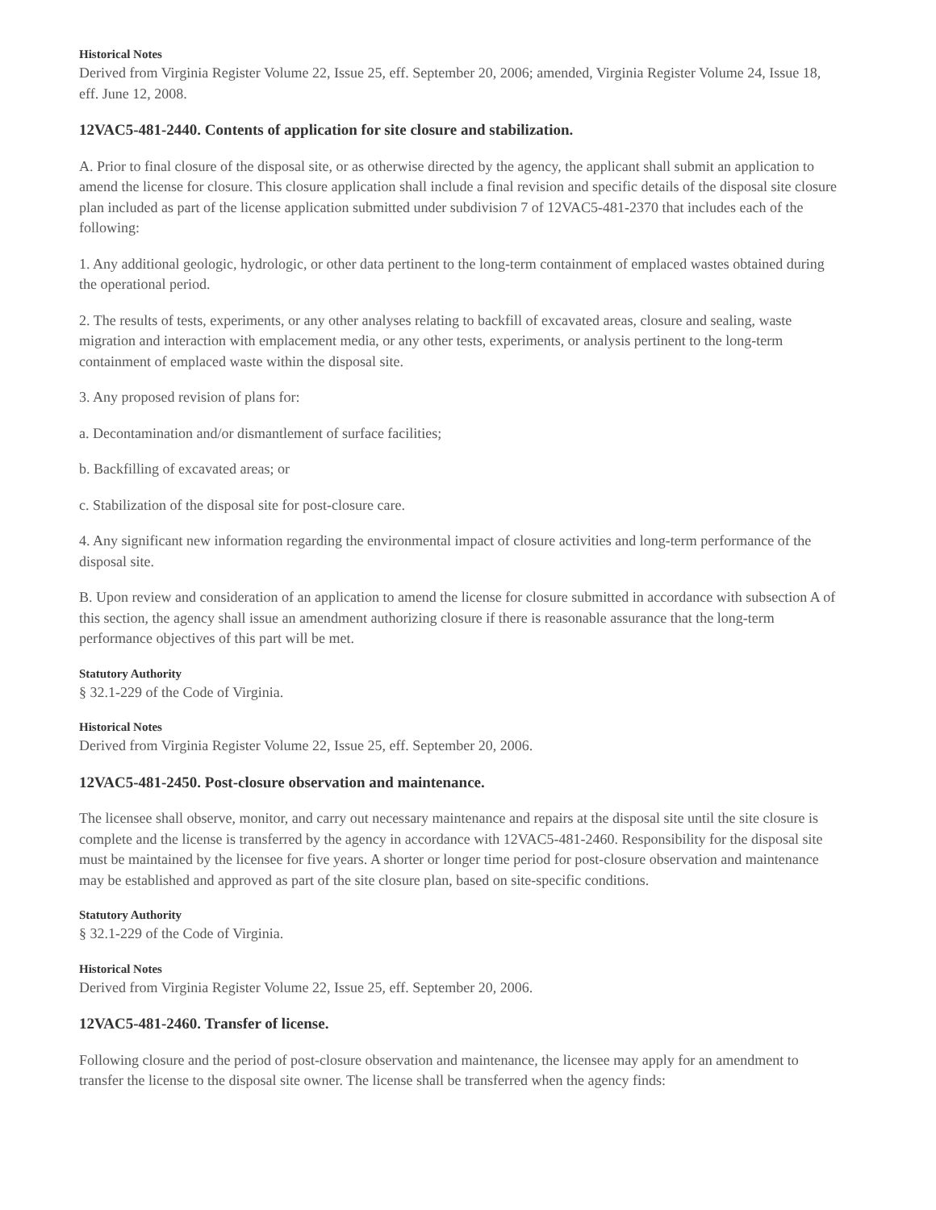Historical Notes
Derived from Virginia Register Volume 22, Issue 25, eff. September 20, 2006; amended, Virginia Register Volume 24, Issue 18, eff. June 12, 2008.
12VAC5-481-2440. Contents of application for site closure and stabilization.
A. Prior to final closure of the disposal site, or as otherwise directed by the agency, the applicant shall submit an application to amend the license for closure. This closure application shall include a final revision and specific details of the disposal site closure plan included as part of the license application submitted under subdivision 7 of 12VAC5-481-2370 that includes each of the following:
1. Any additional geologic, hydrologic, or other data pertinent to the long-term containment of emplaced wastes obtained during the operational period.
2. The results of tests, experiments, or any other analyses relating to backfill of excavated areas, closure and sealing, waste migration and interaction with emplacement media, or any other tests, experiments, or analysis pertinent to the long-term containment of emplaced waste within the disposal site.
3. Any proposed revision of plans for:
a. Decontamination and/or dismantlement of surface facilities;
b. Backfilling of excavated areas; or
c. Stabilization of the disposal site for post-closure care.
4. Any significant new information regarding the environmental impact of closure activities and long-term performance of the disposal site.
B. Upon review and consideration of an application to amend the license for closure submitted in accordance with subsection A of this section, the agency shall issue an amendment authorizing closure if there is reasonable assurance that the long-term performance objectives of this part will be met.
Statutory Authority
§ 32.1-229 of the Code of Virginia.
Historical Notes
Derived from Virginia Register Volume 22, Issue 25, eff. September 20, 2006.
12VAC5-481-2450. Post-closure observation and maintenance.
The licensee shall observe, monitor, and carry out necessary maintenance and repairs at the disposal site until the site closure is complete and the license is transferred by the agency in accordance with 12VAC5-481-2460. Responsibility for the disposal site must be maintained by the licensee for five years. A shorter or longer time period for post-closure observation and maintenance may be established and approved as part of the site closure plan, based on site-specific conditions.
Statutory Authority
§ 32.1-229 of the Code of Virginia.
Historical Notes
Derived from Virginia Register Volume 22, Issue 25, eff. September 20, 2006.
12VAC5-481-2460. Transfer of license.
Following closure and the period of post-closure observation and maintenance, the licensee may apply for an amendment to transfer the license to the disposal site owner. The license shall be transferred when the agency finds: